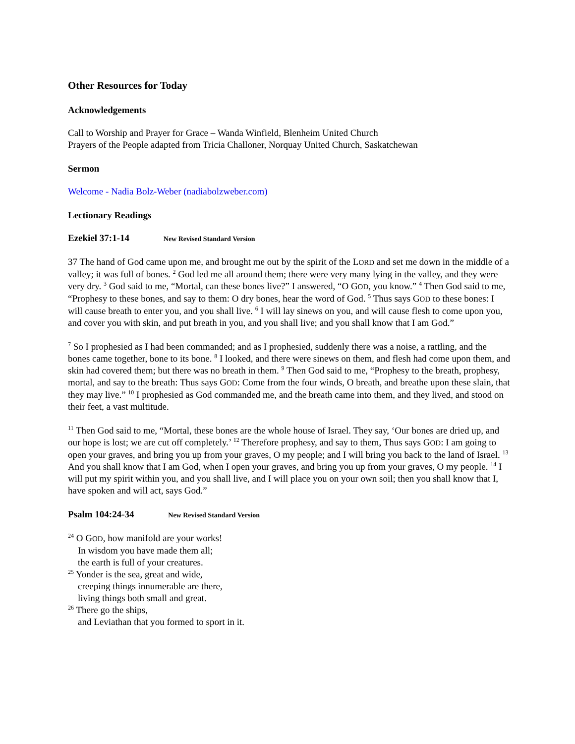Other Resources for Today
Acknowledgements
Call to Worship and Prayer for Grace – Wanda Winfield, Blenheim United Church
Prayers of the People adapted from Tricia Challoner, Norquay United Church, Saskatchewan
Sermon
Welcome - Nadia Bolz-Weber (nadiabolzweber.com)
Lectionary Readings
Ezekiel 37:1-14 New Revised Standard Version
37 The hand of God came upon me, and brought me out by the spirit of the LORD and set me down in the middle of a valley; it was full of bones. <sup>2</sup> God led me all around them; there were very many lying in the valley, and they were very dry. <sup>3</sup> God said to me, “Mortal, can these bones live?” I answered, “O GOD, you know.” <sup>4</sup> Then God said to me, “Prophesy to these bones, and say to them: O dry bones, hear the word of God. <sup>5</sup> Thus says GOD to these bones: I will cause breath to enter you, and you shall live. <sup>6</sup> I will lay sinews on you, and will cause flesh to come upon you, and cover you with skin, and put breath in you, and you shall live; and you shall know that I am God.”
<sup>7</sup> So I prophesied as I had been commanded; and as I prophesied, suddenly there was a noise, a rattling, and the bones came together, bone to its bone. <sup>8</sup> I looked, and there were sinews on them, and flesh had come upon them, and skin had covered them; but there was no breath in them. <sup>9</sup> Then God said to me, “Prophesy to the breath, prophesy, mortal, and say to the breath: Thus says GOD: Come from the four winds, O breath, and breathe upon these slain, that they may live.” <sup>10</sup> I prophesied as God commanded me, and the breath came into them, and they lived, and stood on their feet, a vast multitude.
<sup>11</sup> Then God said to me, “Mortal, these bones are the whole house of Israel. They say, ‘Our bones are dried up, and our hope is lost; we are cut off completely.’ <sup>12</sup> Therefore prophesy, and say to them, Thus says GOD: I am going to open your graves, and bring you up from your graves, O my people; and I will bring you back to the land of Israel. <sup>13</sup> And you shall know that I am God, when I open your graves, and bring you up from your graves, O my people. <sup>14</sup> I will put my spirit within you, and you shall live, and I will place you on your own soil; then you shall know that I, have spoken and will act, says God.”
Psalm 104:24-34 New Revised Standard Version
<sup>24</sup> O GOD, how manifold are your works!
In wisdom you have made them all;
the earth is full of your creatures.
<sup>25</sup> Yonder is the sea, great and wide,
creeping things innumerable are there,
living things both small and great.
<sup>26</sup> There go the ships,
and Leviathan that you formed to sport in it.